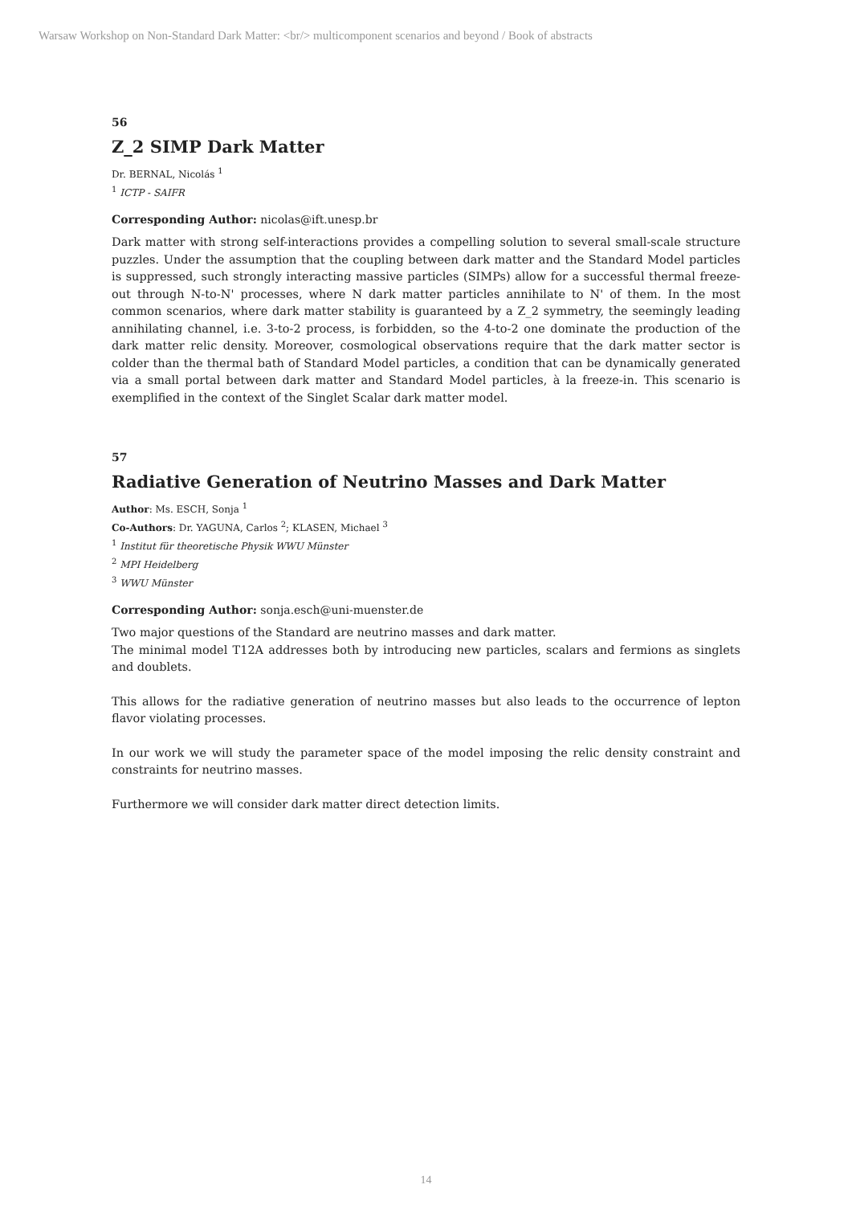Warsaw Workshop on Non-Standard Dark Matter: <br/> multicomponent scenarios and beyond / Book of abstracts
56
Z_2 SIMP Dark Matter
Dr. BERNAL, Nicolás <sup>1</sup>
<sup>1</sup> ICTP - SAIFR
Corresponding Author: nicolas@ift.unesp.br
Dark matter with strong self-interactions provides a compelling solution to several small-scale structure puzzles. Under the assumption that the coupling between dark matter and the Standard Model particles is suppressed, such strongly interacting massive particles (SIMPs) allow for a successful thermal freeze-out through N-to-N' processes, where N dark matter particles annihilate to N' of them. In the most common scenarios, where dark matter stability is guaranteed by a Z_2 symmetry, the seemingly leading annihilating channel, i.e. 3-to-2 process, is forbidden, so the 4-to-2 one dominate the production of the dark matter relic density. Moreover, cosmological observations require that the dark matter sector is colder than the thermal bath of Standard Model particles, a condition that can be dynamically generated via a small portal between dark matter and Standard Model particles, à la freeze-in. This scenario is exemplified in the context of the Singlet Scalar dark matter model.
57
Radiative Generation of Neutrino Masses and Dark Matter
Author: Ms. ESCH, Sonja <sup>1</sup>
Co-Authors: Dr. YAGUNA, Carlos <sup>2</sup>; KLASEN, Michael <sup>3</sup>
<sup>1</sup> Institut für theoretische Physik WWU Münster
<sup>2</sup> MPI Heidelberg
<sup>3</sup> WWU Münster
Corresponding Author: sonja.esch@uni-muenster.de
Two major questions of the Standard are neutrino masses and dark matter.
The minimal model T12A addresses both by introducing new particles, scalars and fermions as singlets and doublets.
This allows for the radiative generation of neutrino masses but also leads to the occurrence of lepton flavor violating processes.
In our work we will study the parameter space of the model imposing the relic density constraint and constraints for neutrino masses.
Furthermore we will consider dark matter direct detection limits.
14